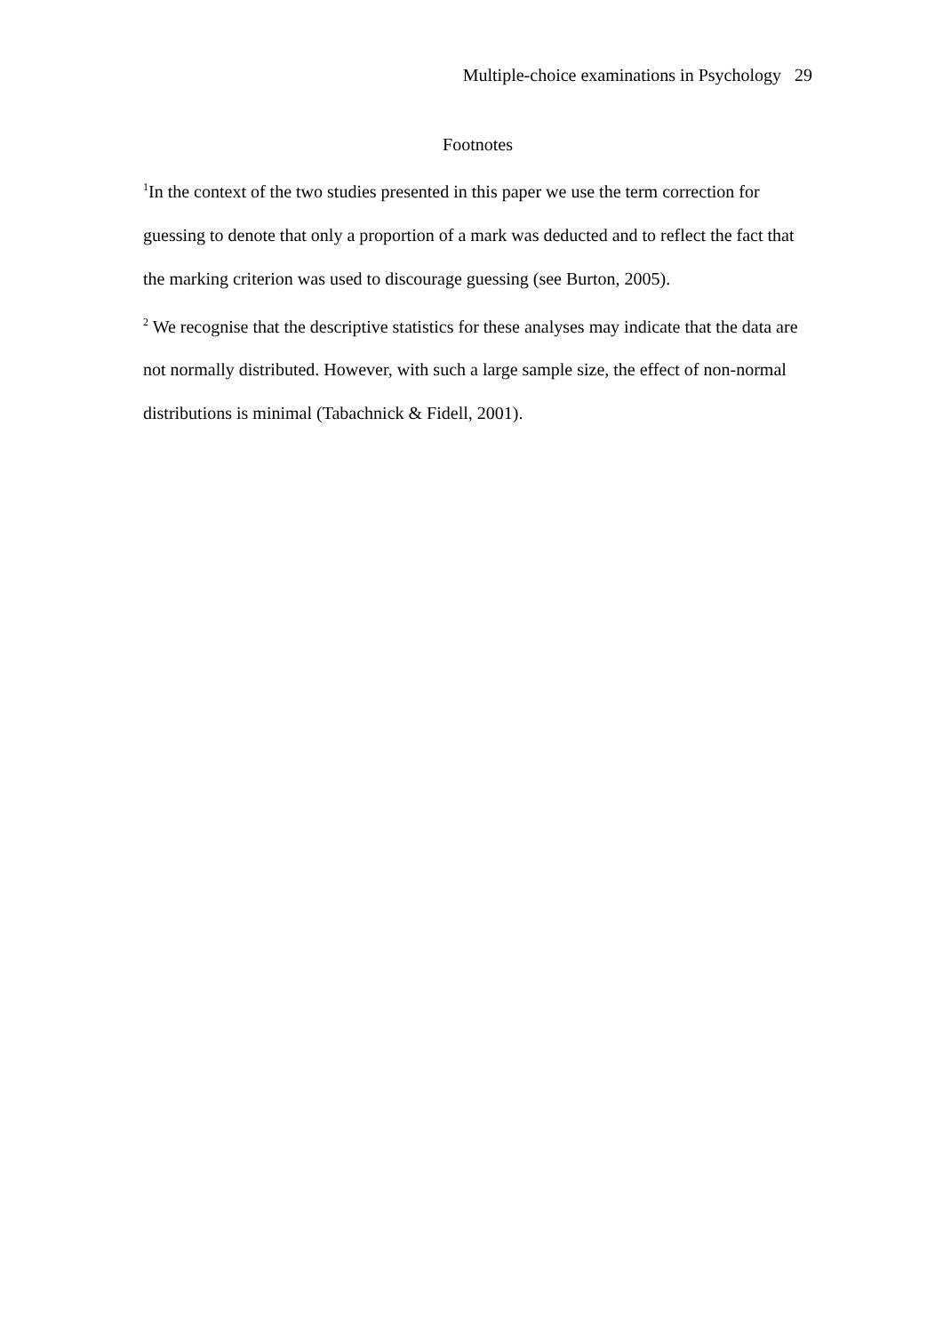Multiple-choice examinations in Psychology 29
Footnotes
<sup>1</sup> In the context of the two studies presented in this paper we use the term correction for guessing to denote that only a proportion of a mark was deducted and to reflect the fact that the marking criterion was used to discourage guessing (see Burton, 2005).
<sup>2</sup> We recognise that the descriptive statistics for these analyses may indicate that the data are not normally distributed. However, with such a large sample size, the effect of non-normal distributions is minimal (Tabachnick & Fidell, 2001).